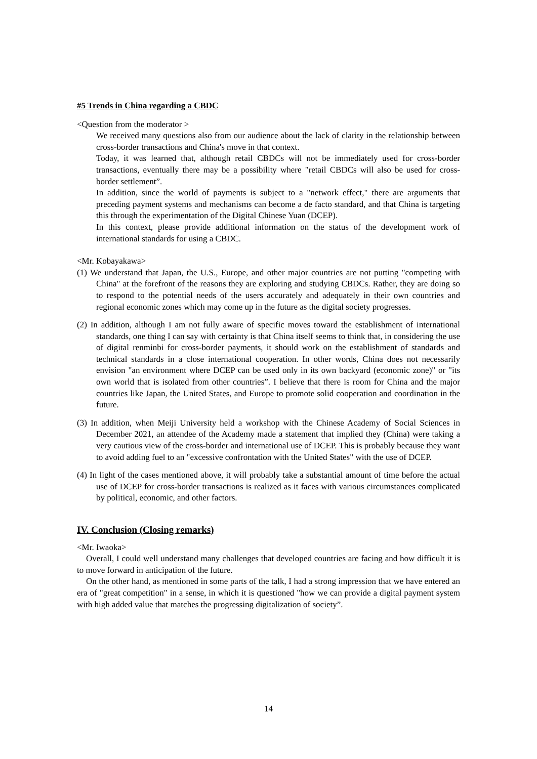#5 Trends in China regarding a CBDC
<Question from the moderator >
We received many questions also from our audience about the lack of clarity in the relationship between cross-border transactions and China's move in that context.
Today, it was learned that, although retail CBDCs will not be immediately used for cross-border transactions, eventually there may be a possibility where "retail CBDCs will also be used for cross-border settlement”.
In addition, since the world of payments is subject to a "network effect," there are arguments that preceding payment systems and mechanisms can become a de facto standard, and that China is targeting this through the experimentation of the Digital Chinese Yuan (DCEP).
In this context, please provide additional information on the status of the development work of international standards for using a CBDC.
<Mr. Kobayakawa>
(1) We understand that Japan, the U.S., Europe, and other major countries are not putting "competing with China" at the forefront of the reasons they are exploring and studying CBDCs. Rather, they are doing so to respond to the potential needs of the users accurately and adequately in their own countries and regional economic zones which may come up in the future as the digital society progresses.
(2) In addition, although I am not fully aware of specific moves toward the establishment of international standards, one thing I can say with certainty is that China itself seems to think that, in considering the use of digital renminbi for cross-border payments, it should work on the establishment of standards and technical standards in a close international cooperation. In other words, China does not necessarily envision "an environment where DCEP can be used only in its own backyard (economic zone)" or "its own world that is isolated from other countries”. I believe that there is room for China and the major countries like Japan, the United States, and Europe to promote solid cooperation and coordination in the future.
(3) In addition, when Meiji University held a workshop with the Chinese Academy of Social Sciences in December 2021, an attendee of the Academy made a statement that implied they (China) were taking a very cautious view of the cross-border and international use of DCEP. This is probably because they want to avoid adding fuel to an "excessive confrontation with the United States" with the use of DCEP.
(4) In light of the cases mentioned above, it will probably take a substantial amount of time before the actual use of DCEP for cross-border transactions is realized as it faces with various circumstances complicated by political, economic, and other factors.
IV. Conclusion (Closing remarks)
<Mr. Iwaoka>
Overall, I could well understand many challenges that developed countries are facing and how difficult it is to move forward in anticipation of the future.
On the other hand, as mentioned in some parts of the talk, I had a strong impression that we have entered an era of "great competition" in a sense, in which it is questioned "how we can provide a digital payment system with high added value that matches the progressing digitalization of society”.
14